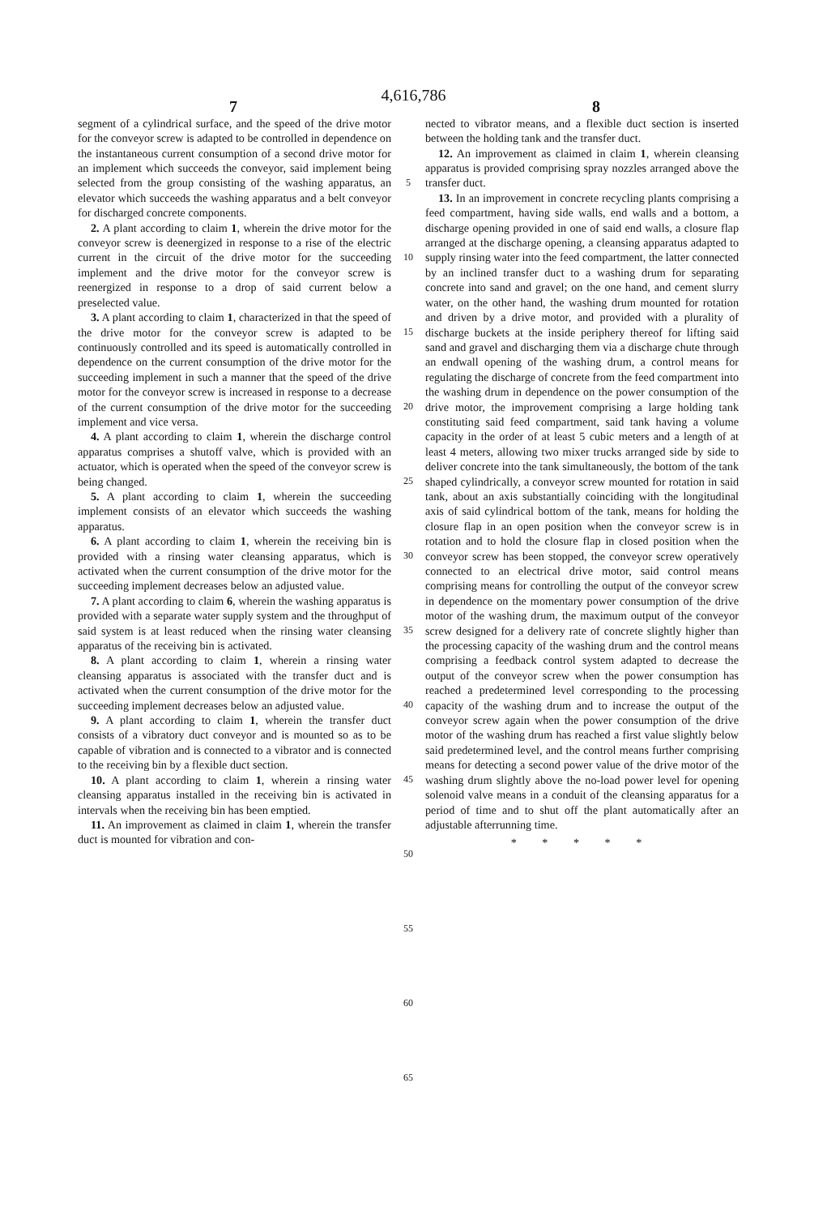4,616,786
7 8
segment of a cylindrical surface, and the speed of the drive motor for the conveyor screw is adapted to be controlled in dependence on the instantaneous current consumption of a second drive motor for an implement which succeeds the conveyor, said implement being selected from the group consisting of the washing apparatus, an elevator which succeeds the washing apparatus and a belt conveyor for discharged concrete components.
2. A plant according to claim 1, wherein the drive motor for the conveyor screw is deenergized in response to a rise of the electric current in the circuit of the drive motor for the succeeding implement and the drive motor for the conveyor screw is reenergized in response to a drop of said current below a preselected value.
3. A plant according to claim 1, characterized in that the speed of the drive motor for the conveyor screw is adapted to be continuously controlled and its speed is automatically controlled in dependence on the current consumption of the drive motor for the succeeding implement in such a manner that the speed of the drive motor for the conveyor screw is increased in response to a decrease of the current consumption of the drive motor for the succeeding implement and vice versa.
4. A plant according to claim 1, wherein the discharge control apparatus comprises a shutoff valve, which is provided with an actuator, which is operated when the speed of the conveyor screw is being changed.
5. A plant according to claim 1, wherein the succeeding implement consists of an elevator which succeeds the washing apparatus.
6. A plant according to claim 1, wherein the receiving bin is provided with a rinsing water cleansing apparatus, which is activated when the current consumption of the drive motor for the succeeding implement decreases below an adjusted value.
7. A plant according to claim 6, wherein the washing apparatus is provided with a separate water supply system and the throughput of said system is at least reduced when the rinsing water cleansing apparatus of the receiving bin is activated.
8. A plant according to claim 1, wherein a rinsing water cleansing apparatus is associated with the transfer duct and is activated when the current consumption of the drive motor for the succeeding implement decreases below an adjusted value.
9. A plant according to claim 1, wherein the transfer duct consists of a vibratory duct conveyor and is mounted so as to be capable of vibration and is connected to a vibrator and is connected to the receiving bin by a flexible duct section.
10. A plant according to claim 1, wherein a rinsing water cleansing apparatus installed in the receiving bin is activated in intervals when the receiving bin has been emptied.
11. An improvement as claimed in claim 1, wherein the transfer duct is mounted for vibration and con-
5
10
15
20
25
30
35
40
45
50
55
60
65
nected to vibrator means, and a flexible duct section is inserted between the holding tank and the transfer duct.
12. An improvement as claimed in claim 1, wherein cleansing apparatus is provided comprising spray nozzles arranged above the transfer duct.
13. In an improvement in concrete recycling plants comprising a feed compartment, having side walls, end walls and a bottom, a discharge opening provided in one of said end walls, a closure flap arranged at the discharge opening, a cleansing apparatus adapted to supply rinsing water into the feed compartment, the latter connected by an inclined transfer duct to a washing drum for separating concrete into sand and gravel; on the one hand, and cement slurry water, on the other hand, the washing drum mounted for rotation and driven by a drive motor, and provided with a plurality of discharge buckets at the inside periphery thereof for lifting said sand and gravel and discharging them via a discharge chute through an endwall opening of the washing drum, a control means for regulating the discharge of concrete from the feed compartment into the washing drum in dependence on the power consumption of the drive motor, the improvement comprising a large holding tank constituting said feed compartment, said tank having a volume capacity in the order of at least 5 cubic meters and a length of at least 4 meters, allowing two mixer trucks arranged side by side to deliver concrete into the tank simultaneously, the bottom of the tank shaped cylindrically, a conveyor screw mounted for rotation in said tank, about an axis substantially coinciding with the longitudinal axis of said cylindrical bottom of the tank, means for holding the closure flap in an open position when the conveyor screw is in rotation and to hold the closure flap in closed position when the conveyor screw has been stopped, the conveyor screw operatively connected to an electrical drive motor, said control means comprising means for controlling the output of the conveyor screw in dependence on the momentary power consumption of the drive motor of the washing drum, the maximum output of the conveyor screw designed for a delivery rate of concrete slightly higher than the processing capacity of the washing drum and the control means comprising a feedback control system adapted to decrease the output of the conveyor screw when the power consumption has reached a predetermined level corresponding to the processing capacity of the washing drum and to increase the output of the conveyor screw again when the power consumption of the drive motor of the washing drum has reached a first value slightly below said predetermined level, and the control means further comprising means for detecting a second power value of the drive motor of the washing drum slightly above the no-load power level for opening solenoid valve means in a conduit of the cleansing apparatus for a period of time and to shut off the plant automatically after an adjustable afterrunning time.
* * * * *